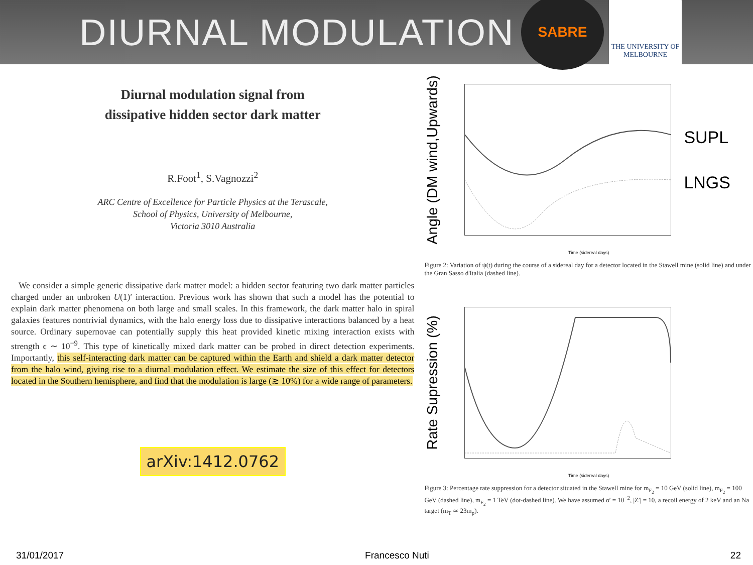DIURNAL MODULATION
SABRE
THE UNIVERSITY OF
MELBOURNE
Diurnal modulation signal from
dissipative hidden sector dark matter
R.Foot<sup>1</sup>, S.Vagnozzi<sup>2</sup>
ARC Centre of Excellence for Particle Physics at the Terascale,
School of Physics, University of Melbourne,
Victoria 3010 Australia
We consider a simple generic dissipative dark matter model: a hidden sector featuring two dark matter particles charged under an unbroken U(1)′ interaction. Previous work has shown that such a model has the potential to explain dark matter phenomena on both large and small scales. In this framework, the dark matter halo in spiral galaxies features nontrivial dynamics, with the halo energy loss due to dissipative interactions balanced by a heat source. Ordinary supernovae can potentially supply this heat provided kinetic mixing interaction exists with strength ϵ ∼ 10<sup>−9</sup>. This type of kinetically mixed dark matter can be probed in direct detection experiments. Importantly, this self-interacting dark matter can be captured within the Earth and shield a dark matter detector from the halo wind, giving rise to a diurnal modulation effect. We estimate the size of this effect for detectors located in the Southern hemisphere, and find that the modulation is large (≳ 10%) for a wide range of parameters.
arXiv:1412.0762
Angle (DM wind,Upwards)
SUPL
LNGS
Time (sidereal days)
Figure 2: Variation of ψ(t) during the course of a sidereal day for a detector located in the Stawell mine (solid line) and under the Gran Sasso d'Italia (dashed line).
Rate Supression (%)
Time (sidereal days)
Figure 3: Percentage rate suppression for a detector situated in the Stawell mine for m<sub>F<sub>2</sub></sub> = 10 GeV (solid line), m<sub>F<sub>2</sub></sub> = 100 GeV (dashed line), m<sub>F<sub>2</sub></sub> = 1 TeV (dot-dashed line). We have assumed α′ = 10<sup>−2</sup>, |Z′| = 10, a recoil energy of 2 keV and an Na target (m<sub>T</sub> ≃ 23m<sub>p</sub>).
31/01/2017 Francesco Nuti 22